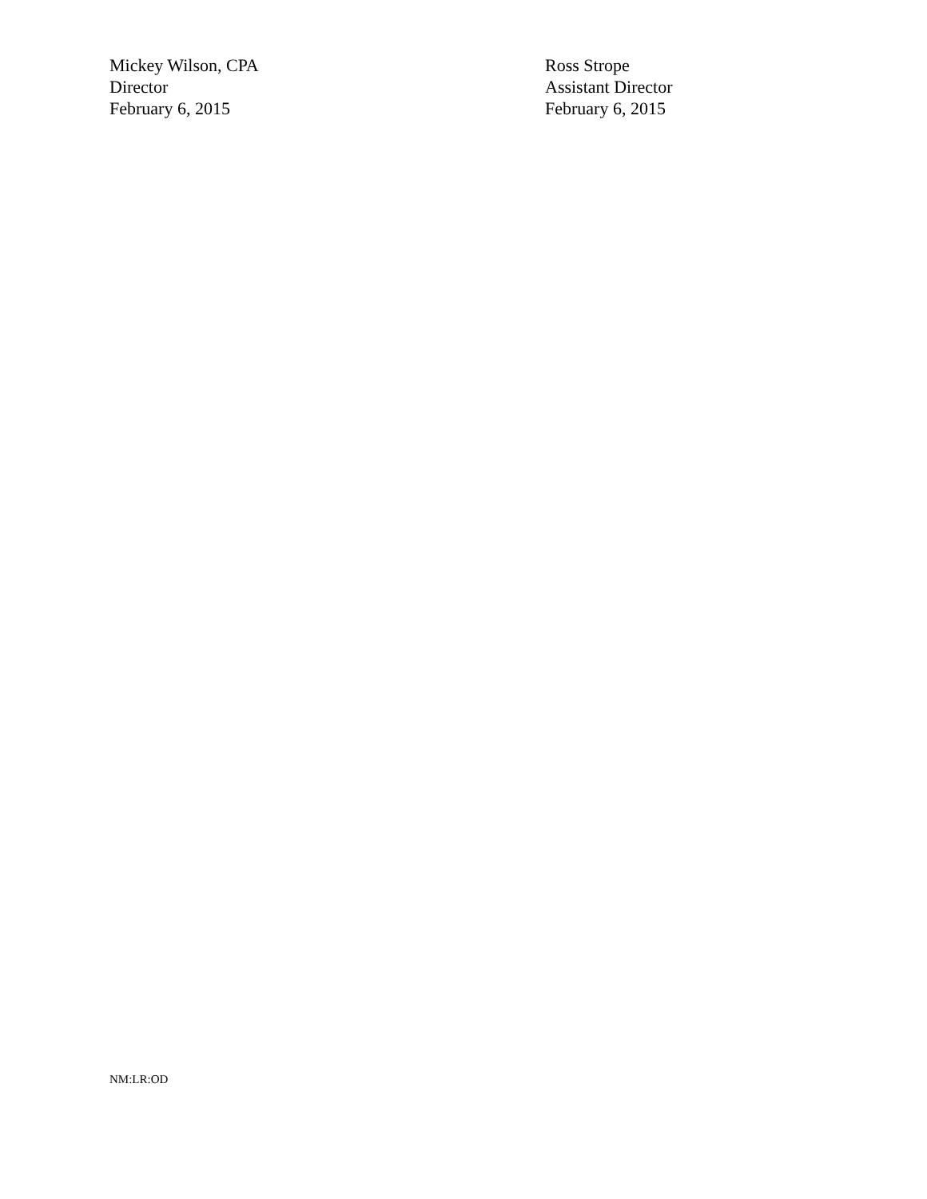Mickey Wilson, CPA
Director
February 6, 2015
Ross Strope
Assistant Director
February 6, 2015
NM:LR:OD